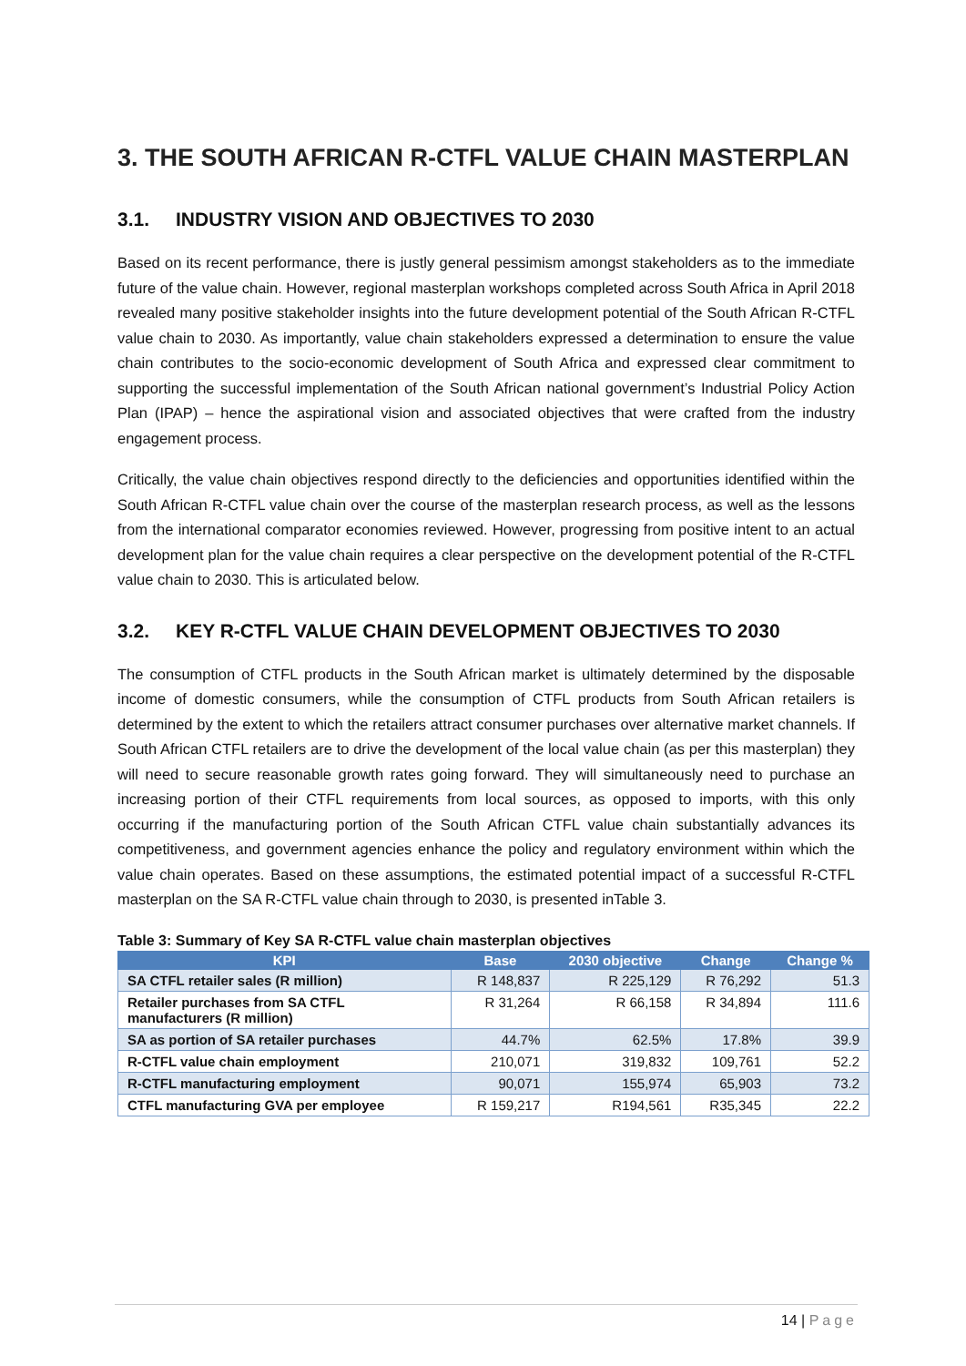3. THE SOUTH AFRICAN R-CTFL VALUE CHAIN MASTERPLAN
3.1. INDUSTRY VISION AND OBJECTIVES TO 2030
Based on its recent performance, there is justly general pessimism amongst stakeholders as to the immediate future of the value chain. However, regional masterplan workshops completed across South Africa in April 2018 revealed many positive stakeholder insights into the future development potential of the South African R-CTFL value chain to 2030. As importantly, value chain stakeholders expressed a determination to ensure the value chain contributes to the socio-economic development of South Africa and expressed clear commitment to supporting the successful implementation of the South African national government’s Industrial Policy Action Plan (IPAP) – hence the aspirational vision and associated objectives that were crafted from the industry engagement process.
Critically, the value chain objectives respond directly to the deficiencies and opportunities identified within the South African R-CTFL value chain over the course of the masterplan research process, as well as the lessons from the international comparator economies reviewed. However, progressing from positive intent to an actual development plan for the value chain requires a clear perspective on the development potential of the R-CTFL value chain to 2030. This is articulated below.
3.2. KEY R-CTFL VALUE CHAIN DEVELOPMENT OBJECTIVES TO 2030
The consumption of CTFL products in the South African market is ultimately determined by the disposable income of domestic consumers, while the consumption of CTFL products from South African retailers is determined by the extent to which the retailers attract consumer purchases over alternative market channels. If South African CTFL retailers are to drive the development of the local value chain (as per this masterplan) they will need to secure reasonable growth rates going forward. They will simultaneously need to purchase an increasing portion of their CTFL requirements from local sources, as opposed to imports, with this only occurring if the manufacturing portion of the South African CTFL value chain substantially advances its competitiveness, and government agencies enhance the policy and regulatory environment within which the value chain operates. Based on these assumptions, the estimated potential impact of a successful R-CTFL masterplan on the SA R-CTFL value chain through to 2030, is presented inTable 3.
Table 3: Summary of Key SA R-CTFL value chain masterplan objectives
| KPI | Base | 2030 objective | Change | Change % |
| --- | --- | --- | --- | --- |
| SA CTFL retailer sales (R million) | R 148,837 | R 225,129 | R 76,292 | 51.3 |
| Retailer purchases from SA CTFL manufacturers (R million) | R 31,264 | R 66,158 | R 34,894 | 111.6 |
| SA as portion of SA retailer purchases | 44.7% | 62.5% | 17.8% | 39.9 |
| R-CTFL value chain employment | 210,071 | 319,832 | 109,761 | 52.2 |
| R-CTFL manufacturing employment | 90,071 | 155,974 | 65,903 | 73.2 |
| CTFL manufacturing GVA per employee | R 159,217 | R194,561 | R35,345 | 22.2 |
14 | Page